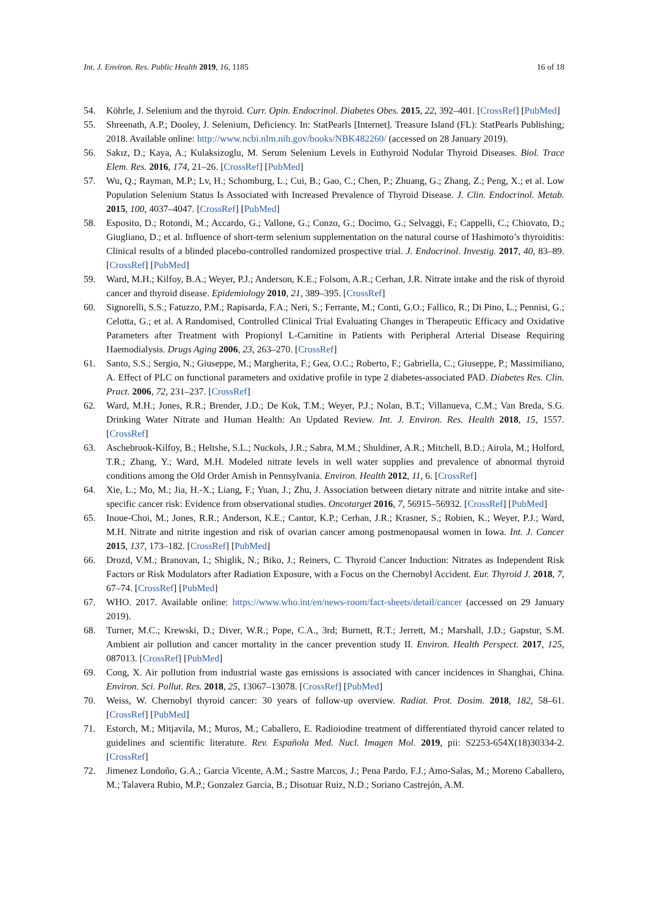Int. J. Environ. Res. Public Health 2019, 16, 1185 16 of 18
54. Köhrle, J. Selenium and the thyroid. Curr. Opin. Endocrinol. Diabetes Obes. 2015, 22, 392–401. [CrossRef] [PubMed]
55. Shreenath, A.P.; Dooley, J. Selenium, Deficiency. In: StatPearls [Internet]. Treasure Island (FL): StatPearls Publishing; 2018. Available online: http://www.ncbi.nlm.nih.gov/books/NBK482260/ (accessed on 28 January 2019).
56. Sakız, D.; Kaya, A.; Kulaksizoglu, M. Serum Selenium Levels in Euthyroid Nodular Thyroid Diseases. Biol. Trace Elem. Res. 2016, 174, 21–26. [CrossRef] [PubMed]
57. Wu, Q.; Rayman, M.P.; Lv, H.; Schomburg, L.; Cui, B.; Gao, C.; Chen, P.; Zhuang, G.; Zhang, Z.; Peng, X.; et al. Low Population Selenium Status Is Associated with Increased Prevalence of Thyroid Disease. J. Clin. Endocrinol. Metab. 2015, 100, 4037–4047. [CrossRef] [PubMed]
58. Esposito, D.; Rotondi, M.; Accardo, G.; Vallone, G.; Conzo, G.; Docimo, G.; Selvaggi, F.; Cappelli, C.; Chiovato, D.; Giugliano, D.; et al. Influence of short-term selenium supplementation on the natural course of Hashimoto’s thyroiditis: Clinical results of a blinded placebo-controlled randomized prospective trial. J. Endocrinol. Investig. 2017, 40, 83–89. [CrossRef] [PubMed]
59. Ward, M.H.; Kilfoy, B.A.; Weyer, P.J.; Anderson, K.E.; Folsom, A.R.; Cerhan, J.R. Nitrate intake and the risk of thyroid cancer and thyroid disease. Epidemiology 2010, 21, 389–395. [CrossRef]
60. Signorelli, S.S.; Fatuzzo, P.M.; Rapisarda, F.A.; Neri, S.; Ferrante, M.; Conti, G.O.; Fallico, R.; Di Pino, L.; Pennisi, G.; Celotta, G.; et al. A Randomised, Controlled Clinical Trial Evaluating Changes in Therapeutic Efficacy and Oxidative Parameters after Treatment with Propionyl L-Carnitine in Patients with Peripheral Arterial Disease Requiring Haemodialysis. Drugs Aging 2006, 23, 263–270. [CrossRef]
61. Santo, S.S.; Sergio, N.; Giuseppe, M.; Margherita, F.; Gea, O.C.; Roberto, F.; Gabriella, C.; Giuseppe, P.; Massimiliano, A. Effect of PLC on functional parameters and oxidative profile in type 2 diabetes-associated PAD. Diabetes Res. Clin. Pract. 2006, 72, 231–237. [CrossRef]
62. Ward, M.H.; Jones, R.R.; Brender, J.D.; De Kok, T.M.; Weyer, P.J.; Nolan, B.T.; Villanueva, C.M.; Van Breda, S.G. Drinking Water Nitrate and Human Health: An Updated Review. Int. J. Environ. Res. Health 2018, 15, 1557. [CrossRef]
63. Aschebrook-Kilfoy, B.; Heltshe, S.L.; Nuckols, J.R.; Sabra, M.M.; Shuldiner, A.R.; Mitchell, B.D.; Airola, M.; Holford, T.R.; Zhang, Y.; Ward, M.H. Modeled nitrate levels in well water supplies and prevalence of abnormal thyroid conditions among the Old Order Amish in Pennsylvania. Environ. Health 2012, 11, 6. [CrossRef]
64. Xie, L.; Mo, M.; Jia, H.-X.; Liang, F.; Yuan, J.; Zhu, J. Association between dietary nitrate and nitrite intake and site-specific cancer risk: Evidence from observational studies. Oncotarget 2016, 7, 56915–56932. [CrossRef] [PubMed]
65. Inoue-Choi, M.; Jones, R.R.; Anderson, K.E.; Cantor, K.P.; Cerhan, J.R.; Krasner, S.; Robien, K.; Weyer, P.J.; Ward, M.H. Nitrate and nitrite ingestion and risk of ovarian cancer among postmenopausal women in Iowa. Int. J. Cancer 2015, 137, 173–182. [CrossRef] [PubMed]
66. Drozd, V.M.; Branovan, I.; Shiglik, N.; Biko, J.; Reiners, C. Thyroid Cancer Induction: Nitrates as Independent Risk Factors or Risk Modulators after Radiation Exposure, with a Focus on the Chernobyl Accident. Eur. Thyroid J. 2018, 7, 67–74. [CrossRef] [PubMed]
67. WHO. 2017. Available online: https://www.who.int/en/news-room/fact-sheets/detail/cancer (accessed on 29 January 2019).
68. Turner, M.C.; Krewski, D.; Diver, W.R.; Pope, C.A., 3rd; Burnett, R.T.; Jerrett, M.; Marshall, J.D.; Gapstur, S.M. Ambient air pollution and cancer mortality in the cancer prevention study II. Environ. Health Perspect. 2017, 125, 087013. [CrossRef] [PubMed]
69. Cong, X. Air pollution from industrial waste gas emissions is associated with cancer incidences in Shanghai, China. Environ. Sci. Pollut. Res. 2018, 25, 13067–13078. [CrossRef] [PubMed]
70. Weiss, W. Chernobyl thyroid cancer: 30 years of follow-up overview. Radiat. Prot. Dosim. 2018, 182, 58–61. [CrossRef] [PubMed]
71. Estorch, M.; Mitjavila, M.; Muros, M.; Caballero, E. Radioiodine treatment of differentiated thyroid cancer related to guidelines and scientific literature. Rev. Española Med. Nucl. Imagen Mol. 2019, pii: S2253-654X(18)30334-2. [CrossRef]
72. Jimenez Londoño, G.A.; Garcia Vicente, A.M.; Sastre Marcos, J.; Pena Pardo, F.J.; Amo-Salas, M.; Moreno Caballero, M.; Talavera Rubio, M.P.; Gonzalez Garcia, B.; Disotuar Ruiz, N.D.; Soriano Castrejón, A.M.